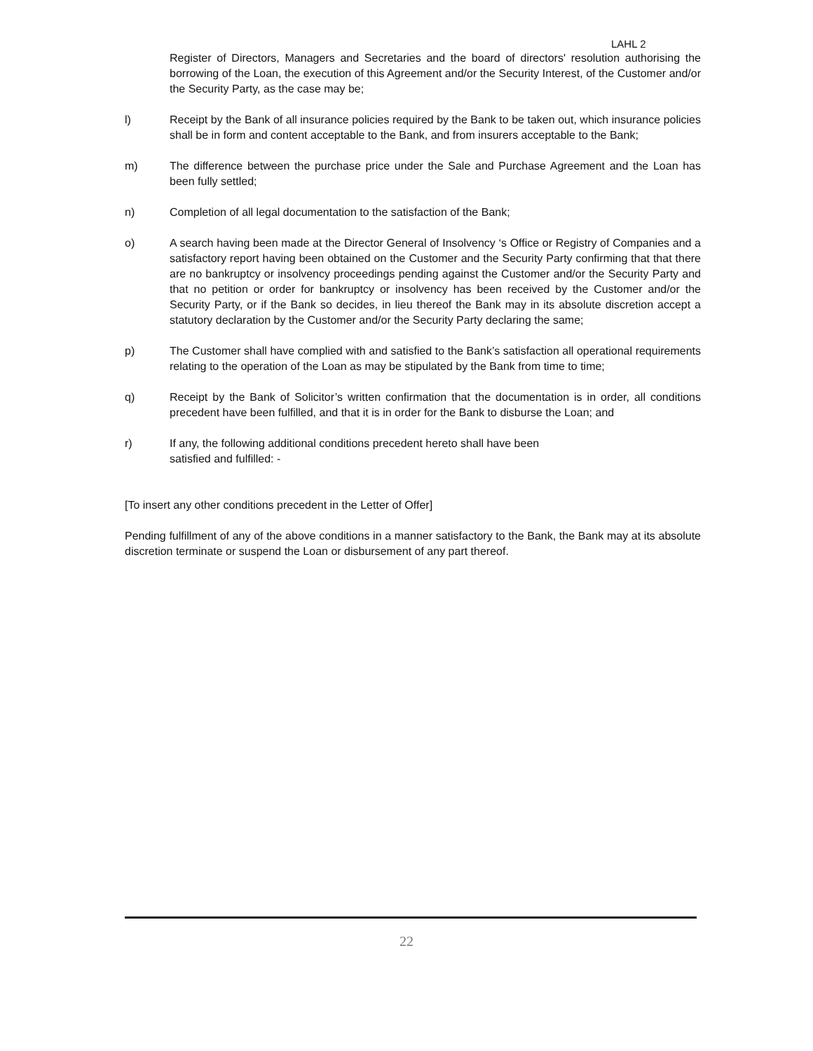LAHL 2
Register of Directors, Managers and Secretaries and the board of directors' resolution authorising the borrowing of the Loan, the execution of this Agreement and/or the Security Interest, of the Customer and/or the Security Party, as the case may be;
l) Receipt by the Bank of all insurance policies required by the Bank to be taken out, which insurance policies shall be in form and content acceptable to the Bank, and from insurers acceptable to the Bank;
m) The difference between the purchase price under the Sale and Purchase Agreement and the Loan has been fully settled;
n) Completion of all legal documentation to the satisfaction of the Bank;
o) A search having been made at the Director General of Insolvency ‘s Office or Registry of Companies and a satisfactory report having been obtained on the Customer and the Security Party confirming that that there are no bankruptcy or insolvency proceedings pending against the Customer and/or the Security Party and that no petition or order for bankruptcy or insolvency has been received by the Customer and/or the Security Party, or if the Bank so decides, in lieu thereof the Bank may in its absolute discretion accept a statutory declaration by the Customer and/or the Security Party declaring the same;
p) The Customer shall have complied with and satisfied to the Bank’s satisfaction all operational requirements relating to the operation of the Loan as may be stipulated by the Bank from time to time;
q) Receipt by the Bank of Solicitor’s written confirmation that the documentation is in order, all conditions precedent have been fulfilled, and that it is in order for the Bank to disburse the Loan; and
r) If any, the following additional conditions precedent hereto shall have been
satisfied and fulfilled: -
[To insert any other conditions precedent in the Letter of Offer]
Pending fulfillment of any of the above conditions in a manner satisfactory to the Bank, the Bank may at its absolute discretion terminate or suspend the Loan or disbursement of any part thereof.
22